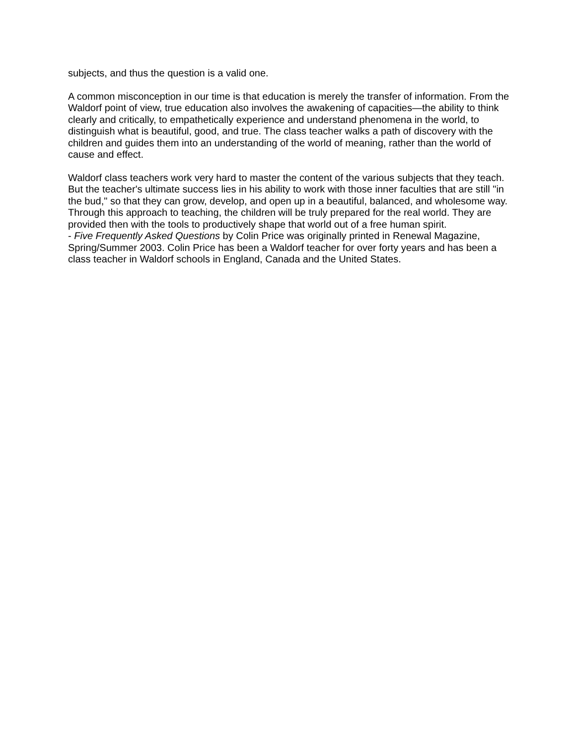subjects, and thus the question is a valid one.
A common misconception in our time is that education is merely the transfer of information. From the Waldorf point of view, true education also involves the awakening of capacities—the ability to think clearly and critically, to empathetically experience and understand phenomena in the world, to distinguish what is beautiful, good, and true. The class teacher walks a path of discovery with the children and guides them into an understanding of the world of meaning, rather than the world of cause and effect.
Waldorf class teachers work very hard to master the content of the various subjects that they teach. But the teacher's ultimate success lies in his ability to work with those inner faculties that are still "in the bud," so that they can grow, develop, and open up in a beautiful, balanced, and wholesome way. Through this approach to teaching, the children will be truly prepared for the real world. They are provided then with the tools to productively shape that world out of a free human spirit.
- Five Frequently Asked Questions by Colin Price was originally printed in Renewal Magazine, Spring/Summer 2003. Colin Price has been a Waldorf teacher for over forty years and has been a class teacher in Waldorf schools in England, Canada and the United States.